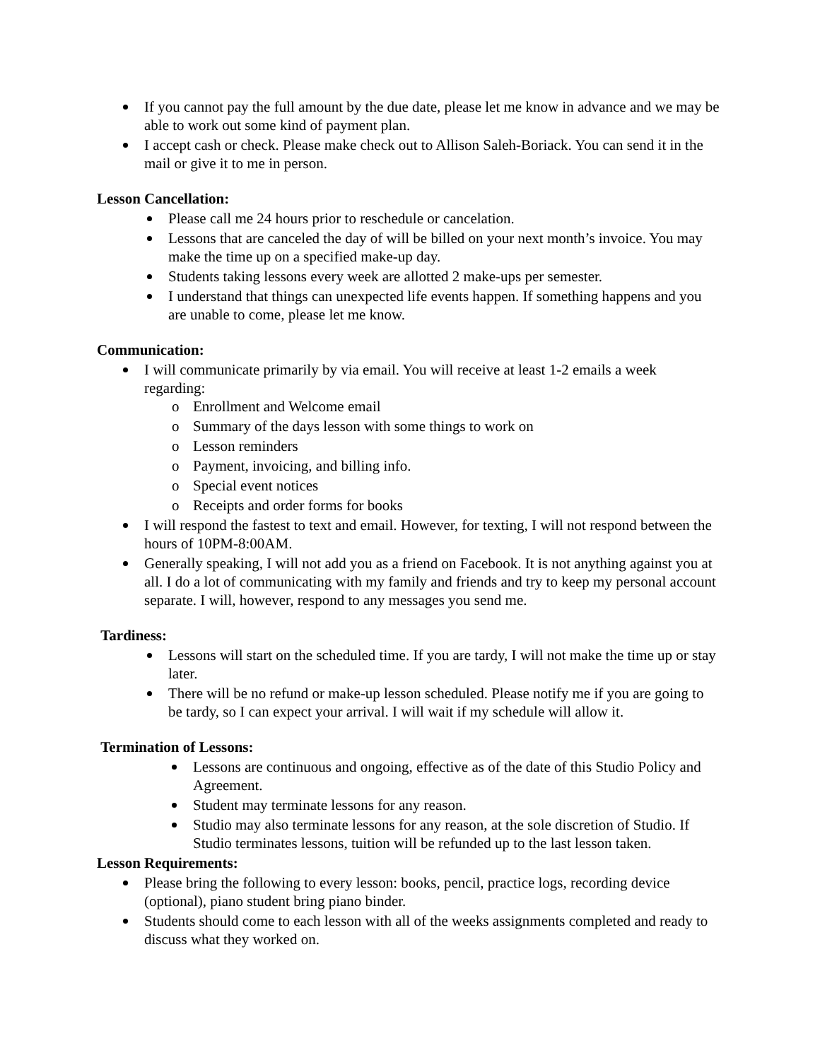If you cannot pay the full amount by the due date, please let me know in advance and we may be able to work out some kind of payment plan.
I accept cash or check. Please make check out to Allison Saleh-Boriack. You can send it in the mail or give it to me in person.
Lesson Cancellation:
Please call me 24 hours prior to reschedule or cancelation.
Lessons that are canceled the day of will be billed on your next month’s invoice. You may make the time up on a specified make-up day.
Students taking lessons every week are allotted 2 make-ups per semester.
I understand that things can unexpected life events happen. If something happens and you are unable to come, please let me know.
Communication:
I will communicate primarily by via email. You will receive at least 1-2 emails a week regarding:
Enrollment and Welcome email
Summary of the days lesson with some things to work on
Lesson reminders
Payment, invoicing, and billing info.
Special event notices
Receipts and order forms for books
I will respond the fastest to text and email. However, for texting, I will not respond between the hours of 10PM-8:00AM.
Generally speaking, I will not add you as a friend on Facebook. It is not anything against you at all. I do a lot of communicating with my family and friends and try to keep my personal account separate. I will, however, respond to any messages you send me.
Tardiness:
Lessons will start on the scheduled time. If you are tardy, I will not make the time up or stay later.
There will be no refund or make-up lesson scheduled. Please notify me if you are going to be tardy, so I can expect your arrival. I will wait if my schedule will allow it.
Termination of Lessons:
Lessons are continuous and ongoing, effective as of the date of this Studio Policy and Agreement.
Student may terminate lessons for any reason.
Studio may also terminate lessons for any reason, at the sole discretion of Studio. If Studio terminates lessons, tuition will be refunded up to the last lesson taken.
Lesson Requirements:
Please bring the following to every lesson: books, pencil, practice logs, recording device (optional), piano student bring piano binder.
Students should come to each lesson with all of the weeks assignments completed and ready to discuss what they worked on.